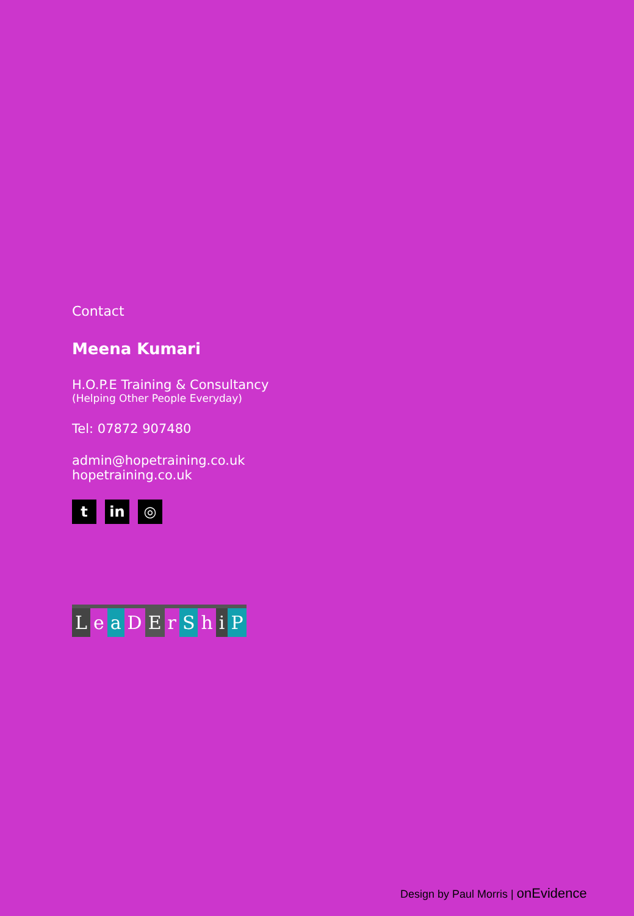Contact
Meena Kumari
H.O.P.E Training & Consultancy
(Helping Other People Everyday)
Tel: 07872 907480
admin@hopetraining.co.uk
hopetraining.co.uk
t in ◎
LeaDErShiP
Design by Paul Morris | onEvidence